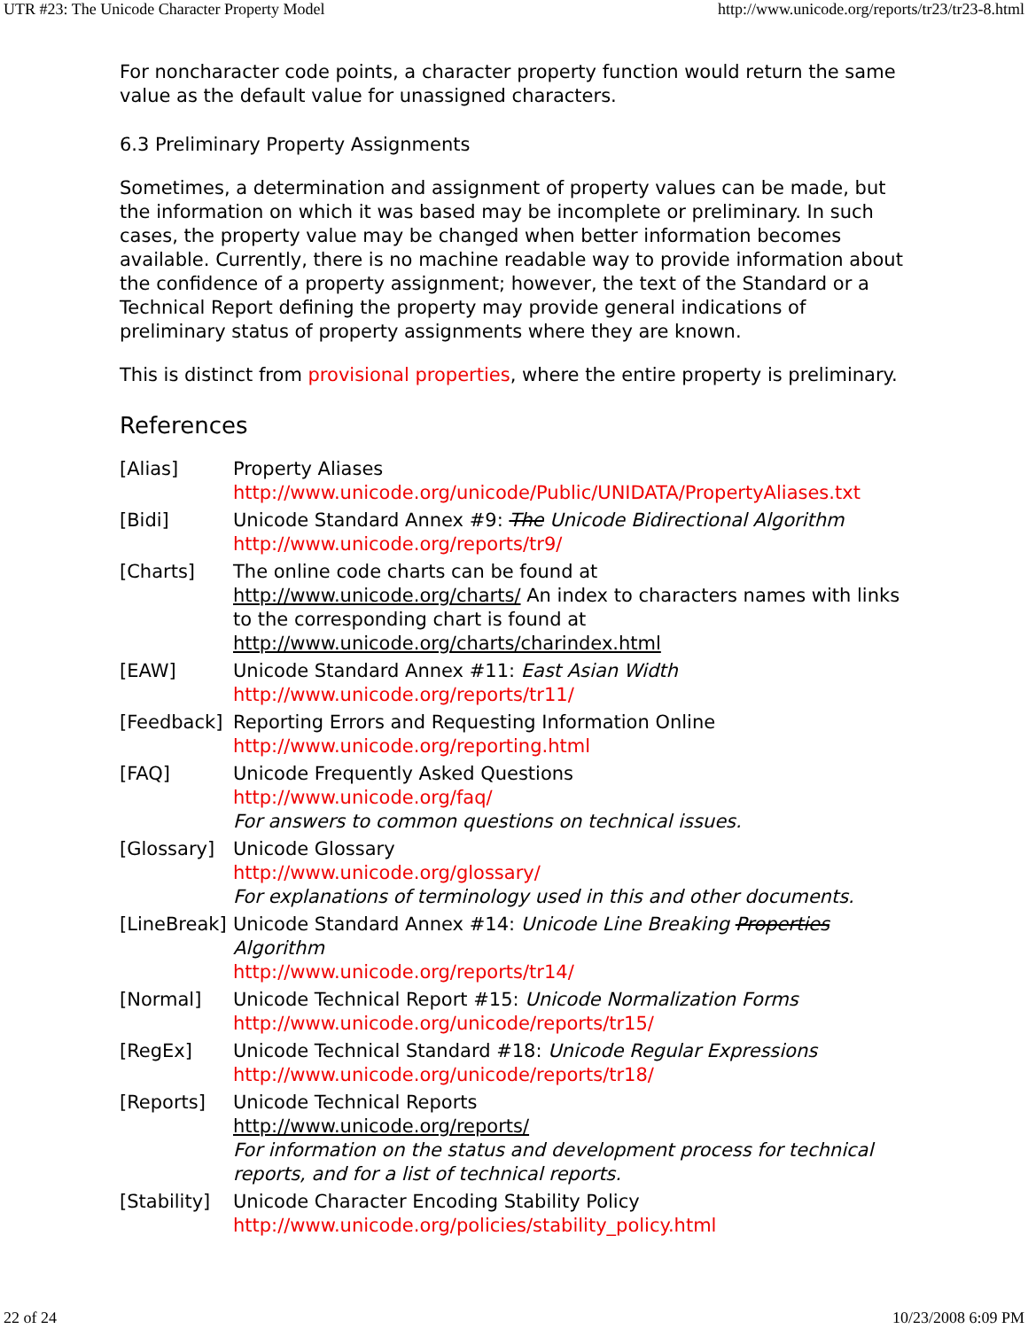UTR #23: The Unicode Character Property Model http://www.unicode.org/reports/tr23/tr23-8.html
For noncharacter code points, a character property function would return the same value as the default value for unassigned characters.
6.3 Preliminary Property Assignments
Sometimes, a determination and assignment of property values can be made, but the information on which it was based may be incomplete or preliminary. In such cases, the property value may be changed when better information becomes available. Currently, there is no machine readable way to provide information about the confidence of a property assignment; however, the text of the Standard or a Technical Report defining the property may provide general indications of preliminary status of property assignments where they are known.
This is distinct from provisional properties, where the entire property is preliminary.
References
| [Alias] | Property Aliases http://www.unicode.org/unicode/Public/UNIDATA/PropertyAliases.txt |
| [Bidi] | Unicode Standard Annex #9: The Unicode Bidirectional Algorithm http://www.unicode.org/reports/tr9/ |
| [Charts] | The online code charts can be found at http://www.unicode.org/charts/ An index to characters names with links to the corresponding chart is found at http://www.unicode.org/charts/charindex.html |
| [EAW] | Unicode Standard Annex #11: East Asian Width http://www.unicode.org/reports/tr11/ |
| [Feedback] | Reporting Errors and Requesting Information Online http://www.unicode.org/reporting.html |
| [FAQ] | Unicode Frequently Asked Questions http://www.unicode.org/faq/ For answers to common questions on technical issues. |
| [Glossary] | Unicode Glossary http://www.unicode.org/glossary/ For explanations of terminology used in this and other documents. |
| [LineBreak] | Unicode Standard Annex #14: Unicode Line Breaking Properties Algorithm http://www.unicode.org/reports/tr14/ |
| [Normal] | Unicode Technical Report #15: Unicode Normalization Forms http://www.unicode.org/unicode/reports/tr15/ |
| [RegEx] | Unicode Technical Standard #18: Unicode Regular Expressions http://www.unicode.org/unicode/reports/tr18/ |
| [Reports] | Unicode Technical Reports http://www.unicode.org/reports/ For information on the status and development process for technical reports, and for a list of technical reports. |
| [Stability] | Unicode Character Encoding Stability Policy http://www.unicode.org/policies/stability_policy.html |
22 of 24 10/23/2008 6:09 PM